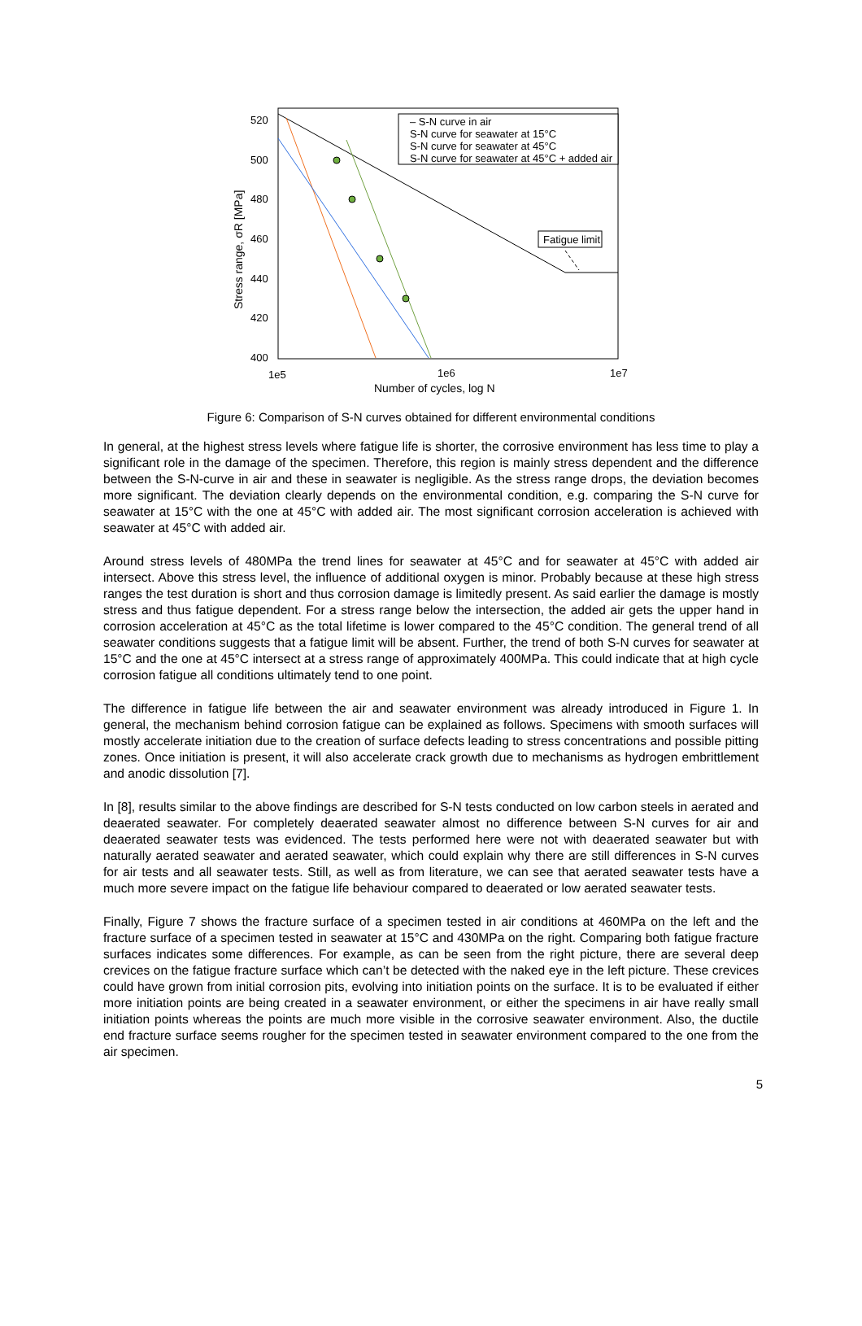520
500
480
460
440
420
400
1e5
1e6
1e7
Number of cycles, log N
Stress range, σR [MPa]
– S-N curve in air
S-N curve for seawater at 15°C
S-N curve for seawater at 45°C
S-N curve for seawater at 45°C + added air
Fatigue limit
Figure 6: Comparison of S-N curves obtained for different environmental conditions
In general, at the highest stress levels where fatigue life is shorter, the corrosive environment has less time to play a significant role in the damage of the specimen. Therefore, this region is mainly stress dependent and the difference between the S-N-curve in air and these in seawater is negligible. As the stress range drops, the deviation becomes more significant. The deviation clearly depends on the environmental condition, e.g. comparing the S-N curve for seawater at 15°C with the one at 45°C with added air. The most significant corrosion acceleration is achieved with seawater at 45°C with added air.
Around stress levels of 480MPa the trend lines for seawater at 45°C and for seawater at 45°C with added air intersect. Above this stress level, the influence of additional oxygen is minor. Probably because at these high stress ranges the test duration is short and thus corrosion damage is limitedly present. As said earlier the damage is mostly stress and thus fatigue dependent. For a stress range below the intersection, the added air gets the upper hand in corrosion acceleration at 45°C as the total lifetime is lower compared to the 45°C condition. The general trend of all seawater conditions suggests that a fatigue limit will be absent. Further, the trend of both S-N curves for seawater at 15°C and the one at 45°C intersect at a stress range of approximately 400MPa. This could indicate that at high cycle corrosion fatigue all conditions ultimately tend to one point.
The difference in fatigue life between the air and seawater environment was already introduced in Figure 1. In general, the mechanism behind corrosion fatigue can be explained as follows. Specimens with smooth surfaces will mostly accelerate initiation due to the creation of surface defects leading to stress concentrations and possible pitting zones. Once initiation is present, it will also accelerate crack growth due to mechanisms as hydrogen embrittlement and anodic dissolution [7].
In [8], results similar to the above findings are described for S-N tests conducted on low carbon steels in aerated and deaerated seawater. For completely deaerated seawater almost no difference between S-N curves for air and deaerated seawater tests was evidenced. The tests performed here were not with deaerated seawater but with naturally aerated seawater and aerated seawater, which could explain why there are still differences in S-N curves for air tests and all seawater tests. Still, as well as from literature, we can see that aerated seawater tests have a much more severe impact on the fatigue life behaviour compared to deaerated or low aerated seawater tests.
Finally, Figure 7 shows the fracture surface of a specimen tested in air conditions at 460MPa on the left and the fracture surface of a specimen tested in seawater at 15°C and 430MPa on the right. Comparing both fatigue fracture surfaces indicates some differences. For example, as can be seen from the right picture, there are several deep crevices on the fatigue fracture surface which can’t be detected with the naked eye in the left picture. These crevices could have grown from initial corrosion pits, evolving into initiation points on the surface. It is to be evaluated if either more initiation points are being created in a seawater environment, or either the specimens in air have really small initiation points whereas the points are much more visible in the corrosive seawater environment. Also, the ductile end fracture surface seems rougher for the specimen tested in seawater environment compared to the one from the air specimen.
5